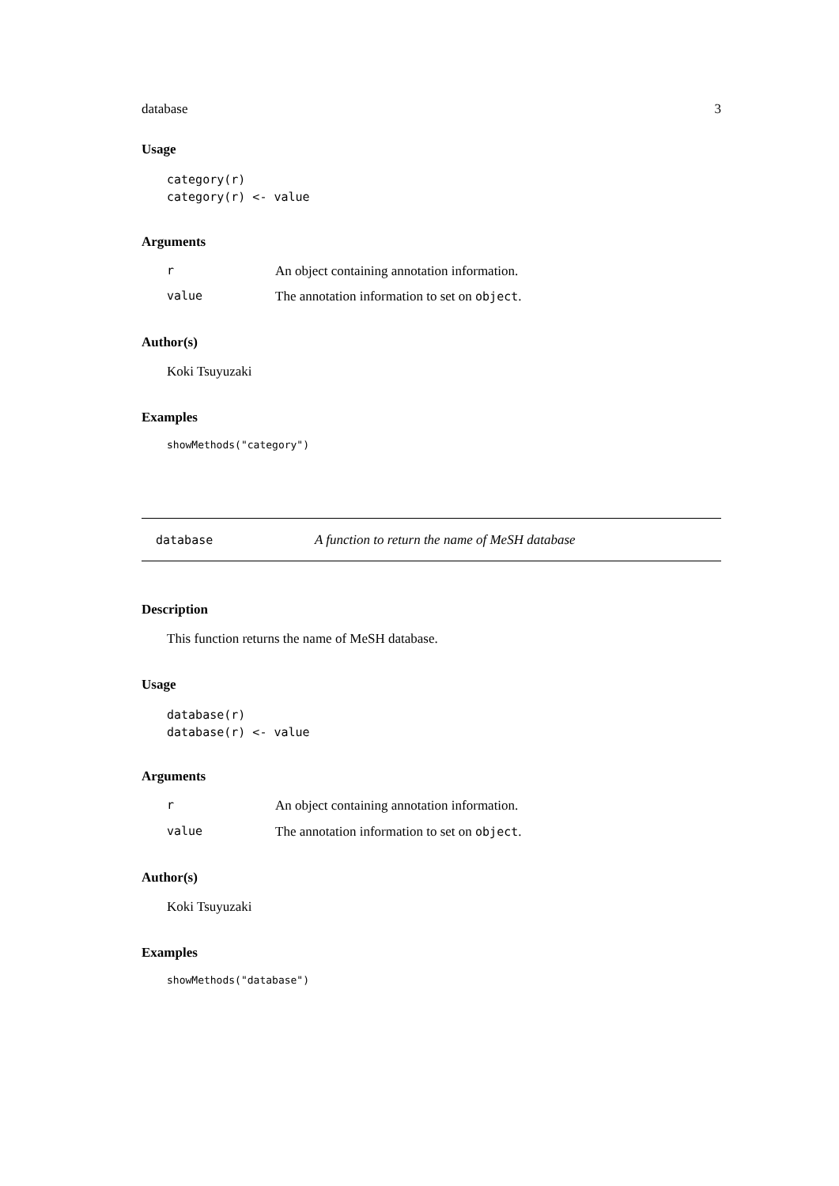database 3
Usage
category(r)
category(r) <- value
Arguments
r An object containing annotation information.
value The annotation information to set on object.
Author(s)
Koki Tsuyuzaki
Examples
showMethods("category")
database A function to return the name of MeSH database
Description
This function returns the name of MeSH database.
Usage
database(r)
database(r) <- value
Arguments
r An object containing annotation information.
value The annotation information to set on object.
Author(s)
Koki Tsuyuzaki
Examples
showMethods("database")